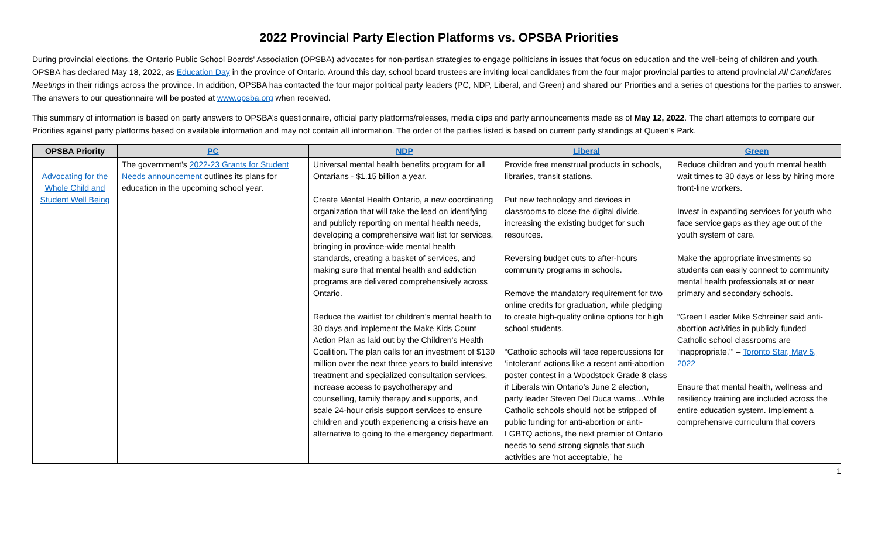2022 Provincial Party Election Platforms vs. OPSBA Priorities
During provincial elections, the Ontario Public School Boards' Association (OPSBA) advocates for non-partisan strategies to engage politicians in issues that focus on education and the well-being of children and youth. OPSBA has declared May 18, 2022, as Education Day in the province of Ontario. Around this day, school board trustees are inviting local candidates from the four major provincial parties to attend provincial All Candidates Meetings in their ridings across the province. In addition, OPSBA has contacted the four major political party leaders (PC, NDP, Liberal, and Green) and shared our Priorities and a series of questions for the parties to answer. The answers to our questionnaire will be posted at www.opsba.org when received.
This summary of information is based on party answers to OPSBA’s questionnaire, official party platforms/releases, media clips and party announcements made as of May 12, 2022. The chart attempts to compare our Priorities against party platforms based on available information and may not contain all information. The order of the parties listed is based on current party standings at Queen’s Park.
| OPSBA Priority | PC | NDP | Liberal | Green |
| --- | --- | --- | --- | --- |
| Advocating for the Whole Child and Student Well Being | The government’s 2022-23 Grants for Student Needs announcement outlines its plans for education in the upcoming school year. | Universal mental health benefits program for all Ontarians - $1.15 billion a year. Create Mental Health Ontario, a new coordinating organization that will take the lead on identifying and publicly reporting on mental health needs, developing a comprehensive wait list for services, bringing in province-wide mental health standards, creating a basket of services, and making sure that mental health and addiction programs are delivered comprehensively across Ontario. Reduce the waitlist for children’s mental health to 30 days and implement the Make Kids Count Action Plan as laid out by the Children’s Health Coalition. The plan calls for an investment of $130 million over the next three years to build intensive treatment and specialized consultation services, increase access to psychotherapy and counselling, family therapy and supports, and scale 24-hour crisis support services to ensure children and youth experiencing a crisis have an alternative to going to the emergency department. | Provide free menstrual products in schools, libraries, transit stations. Put new technology and devices in classrooms to close the digital divide, increasing the existing budget for such resources. Reversing budget cuts to after-hours community programs in schools. Remove the mandatory requirement for two online credits for graduation, while pledging to create high-quality online options for high school students. “Catholic schools will face repercussions for ‘intolerant’ actions like a recent anti-abortion poster contest in a Woodstock Grade 8 class if Liberals win Ontario’s June 2 election, party leader Steven Del Duca warns…While Catholic schools should not be stripped of public funding for anti-abortion or anti-LGBTQ actions, the next premier of Ontario needs to send strong signals that such activities are ‘not acceptable,’ he | Reduce children and youth mental health wait times to 30 days or less by hiring more front-line workers. Invest in expanding services for youth who face service gaps as they age out of the youth system of care. Make the appropriate investments so students can easily connect to community mental health professionals at or near primary and secondary schools. “Green Leader Mike Schreiner said anti-abortion activities in publicly funded Catholic school classrooms are ‘inappropriate.’” – Toronto Star, May 5, 2022 Ensure that mental health, wellness and resiliency training are included across the entire education system. Implement a comprehensive curriculum that covers |
1